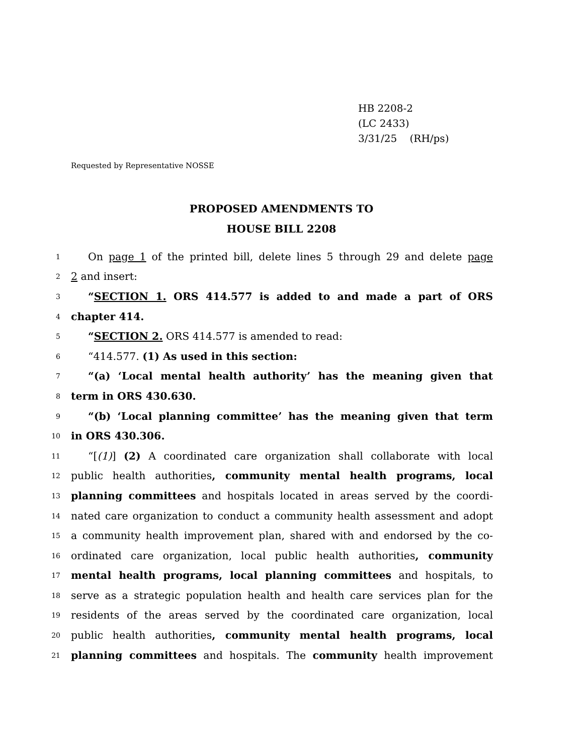HB 2208-2
(LC 2433)
3/31/25 (RH/ps)
Requested by Representative NOSSE
PROPOSED AMENDMENTS TO
HOUSE BILL 2208
1 On page 1 of the printed bill, delete lines 5 through 29 and delete page
2 2 and insert:
3 “SECTION 1. ORS 414.577 is added to and made a part of ORS
4 chapter 414.
5 “SECTION 2. ORS 414.577 is amended to read:
6 “414.577. (1) As used in this section:
7 “(a) ‘Local mental health authority’ has the meaning given that
8 term in ORS 430.630.
9 “(b) ‘Local planning committee’ has the meaning given that term
10 in ORS 430.306.
11 “[(1)] (2) A coordinated care organization shall collaborate with local
12 public health authorities, community mental health programs, local
13 planning committees and hospitals located in areas served by the coordi-
14 nated care organization to conduct a community health assessment and adopt
15 a community health improvement plan, shared with and endorsed by the co-
16 ordinated care organization, local public health authorities, community
17 mental health programs, local planning committees and hospitals, to
18 serve as a strategic population health and health care services plan for the
19 residents of the areas served by the coordinated care organization, local
20 public health authorities, community mental health programs, local
21 planning committees and hospitals. The community health improvement